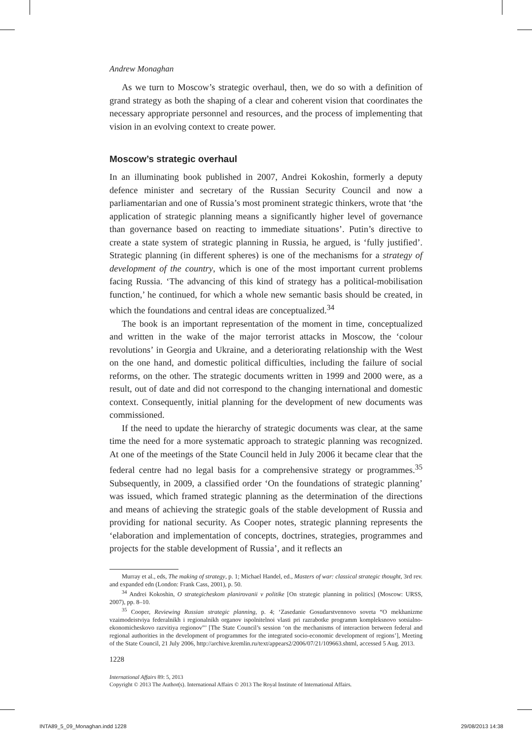Andrew Monaghan
As we turn to Moscow’s strategic overhaul, then, we do so with a definition of grand strategy as both the shaping of a clear and coherent vision that coordinates the necessary appropriate personnel and resources, and the process of implementing that vision in an evolving context to create power.
Moscow’s strategic overhaul
In an illuminating book published in 2007, Andrei Kokoshin, formerly a deputy defence minister and secretary of the Russian Security Council and now a parliamentarian and one of Russia’s most prominent strategic thinkers, wrote that ‘the application of strategic planning means a significantly higher level of governance than governance based on reacting to immediate situations’. Putin’s directive to create a state system of strategic planning in Russia, he argued, is ‘fully justified’. Strategic planning (in different spheres) is one of the mechanisms for a strategy of development of the country, which is one of the most important current problems facing Russia. ‘The advancing of this kind of strategy has a political-mobilisation function,’ he continued, for which a whole new semantic basis should be created, in which the foundations and central ideas are conceptualized.<sup>34</sup>
The book is an important representation of the moment in time, conceptualized and written in the wake of the major terrorist attacks in Moscow, the ‘colour revolutions’ in Georgia and Ukraine, and a deteriorating relationship with the West on the one hand, and domestic political difficulties, including the failure of social reforms, on the other. The strategic documents written in 1999 and 2000 were, as a result, out of date and did not correspond to the changing international and domestic context. Consequently, initial planning for the development of new documents was commissioned.
If the need to update the hierarchy of strategic documents was clear, at the same time the need for a more systematic approach to strategic planning was recognized. At one of the meetings of the State Council held in July 2006 it became clear that the federal centre had no legal basis for a comprehensive strategy or programmes.<sup>35</sup> Subsequently, in 2009, a classified order ‘On the foundations of strategic planning’ was issued, which framed strategic planning as the determination of the directions and means of achieving the strategic goals of the stable development of Russia and providing for national security. As Cooper notes, strategic planning represents the ‘elaboration and implementation of concepts, doctrines, strategies, programmes and projects for the stable development of Russia’, and it reflects an
Murray et al., eds, The making of strategy, p. 1; Michael Handel, ed., Masters of war: classical strategic thought, 3rd rev. and expanded edn (London: Frank Cass, 2001), p. 50.
<sup>34</sup> Andrei Kokoshin, O strategicheskom planirovanii v politike [On strategic planning in politics] (Moscow: URSS, 2007), pp. 8–10.
<sup>35</sup> Cooper, Reviewing Russian strategic planning, p. 4; ‘Zasedanie Gosudarstvennovo soveta “O mekhanizme vzaimodeistviya federalnikh i regionalnikh organov ispolnitelnoi vlasti pri razrabotke programm kompleksnovo sotsialno-ekonomicheskovo razvitiya regionov”’ [The State Council’s session ‘on the mechanisms of interaction between federal and regional authorities in the development of programmes for the integrated socio-economic development of regions’], Meeting of the State Council, 21 July 2006, http://archive.kremlin.ru/text/appears2/2006/07/21/109663.shtml, accessed 5 Aug. 2013.
1228
International Affairs 89: 5, 2013
Copyright © 2013 The Author(s). International Affairs © 2013 The Royal Institute of International Affairs.
INTA89_5_09_Monaghan.indd 1228 29/08/2013 14:38